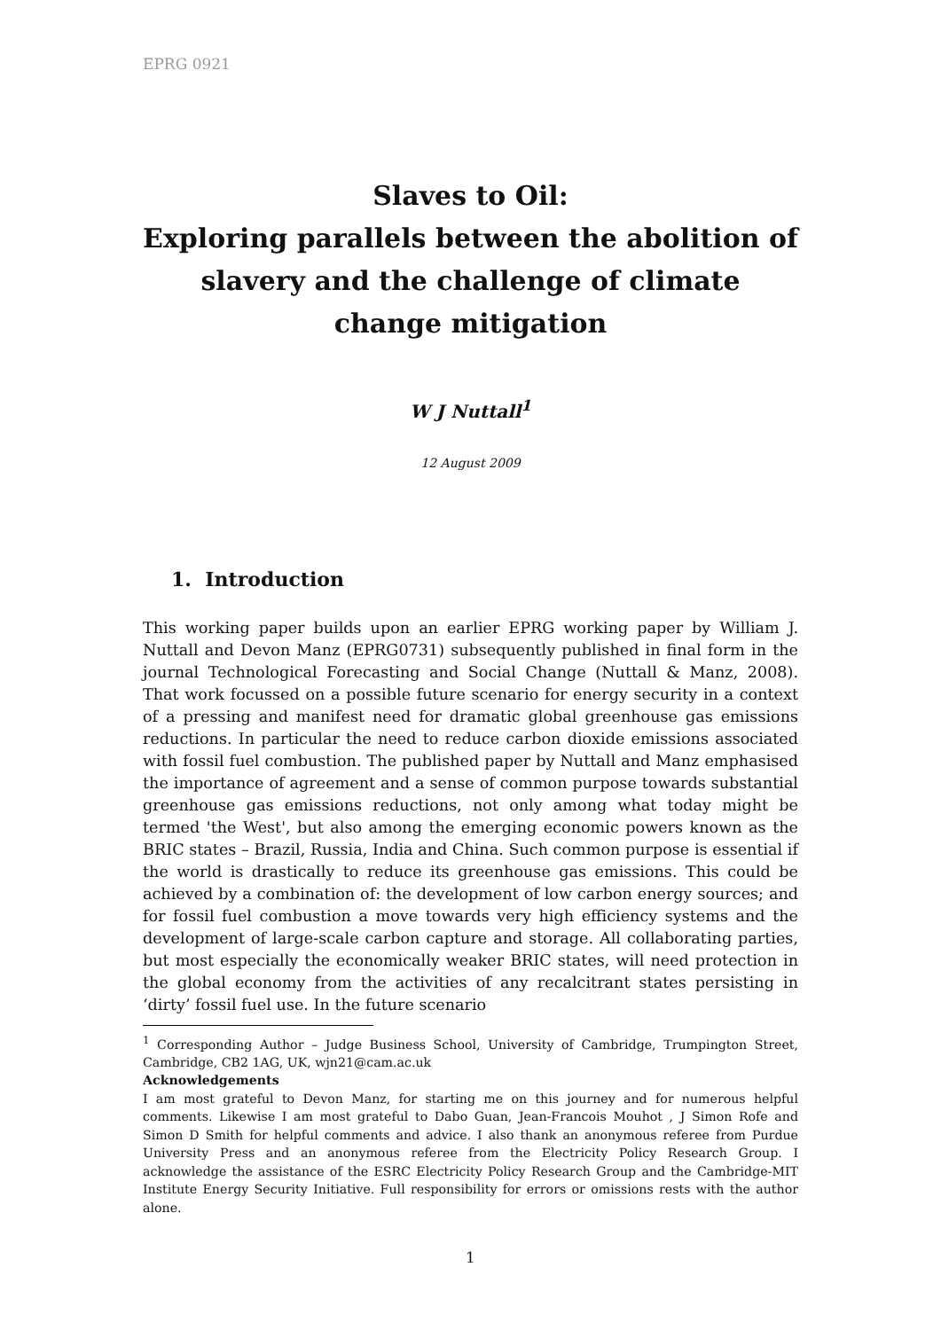EPRG 0921
Slaves to Oil:
Exploring parallels between the abolition of slavery and the challenge of climate change mitigation
W J Nuttall<sup>1</sup>
12 August 2009
1. Introduction
This working paper builds upon an earlier EPRG working paper by William J. Nuttall and Devon Manz (EPRG0731) subsequently published in final form in the journal Technological Forecasting and Social Change (Nuttall & Manz, 2008). That work focussed on a possible future scenario for energy security in a context of a pressing and manifest need for dramatic global greenhouse gas emissions reductions. In particular the need to reduce carbon dioxide emissions associated with fossil fuel combustion. The published paper by Nuttall and Manz emphasised the importance of agreement and a sense of common purpose towards substantial greenhouse gas emissions reductions, not only among what today might be termed 'the West', but also among the emerging economic powers known as the BRIC states – Brazil, Russia, India and China. Such common purpose is essential if the world is drastically to reduce its greenhouse gas emissions. This could be achieved by a combination of: the development of low carbon energy sources; and for fossil fuel combustion a move towards very high efficiency systems and the development of large-scale carbon capture and storage. All collaborating parties, but most especially the economically weaker BRIC states, will need protection in the global economy from the activities of any recalcitrant states persisting in ‘dirty’ fossil fuel use. In the future scenario
<sup>1</sup> Corresponding Author – Judge Business School, University of Cambridge, Trumpington Street, Cambridge, CB2 1AG, UK, wjn21@cam.ac.uk
Acknowledgements
I am most grateful to Devon Manz, for starting me on this journey and for numerous helpful comments. Likewise I am most grateful to Dabo Guan, Jean-Francois Mouhot , J Simon Rofe and Simon D Smith for helpful comments and advice. I also thank an anonymous referee from Purdue University Press and an anonymous referee from the Electricity Policy Research Group. I acknowledge the assistance of the ESRC Electricity Policy Research Group and the Cambridge-MIT Institute Energy Security Initiative. Full responsibility for errors or omissions rests with the author alone.
1